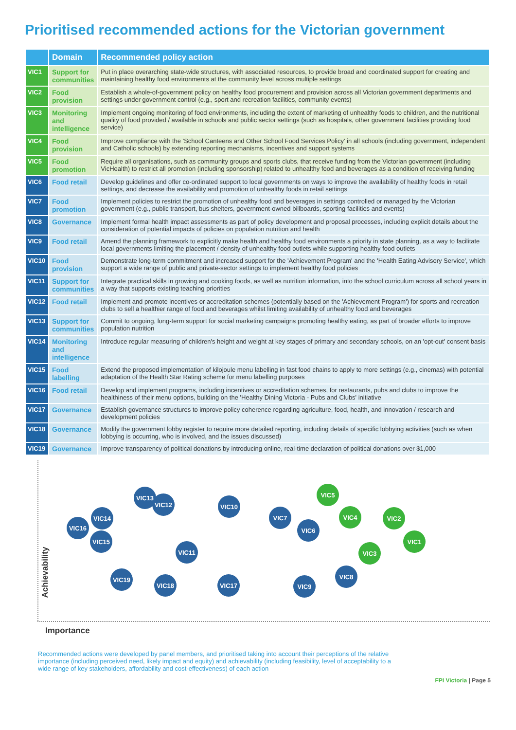Prioritised recommended actions for the Victorian government
| | Domain | Recommended policy action |
| --- | --- | --- |
| VIC1 | Support for communities | Put in place overarching state-wide structures, with associated resources, to provide broad and coordinated support for creating and maintaining healthy food environments at the community level across multiple settings |
| VIC2 | Food provision | Establish a whole-of-government policy on healthy food procurement and provision across all Victorian government departments and settings under government control (e.g., sport and recreation facilities, community events) |
| VIC3 | Monitoring and intelligence | Implement ongoing monitoring of food environments, including the extent of marketing of unhealthy foods to children, and the nutritional quality of food provided / available in schools and public sector settings (such as hospitals, other government facilities providing food service) |
| VIC4 | Food provision | Improve compliance with the 'School Canteens and Other School Food Services Policy' in all schools (including government, independent and Catholic schools) by extending reporting mechanisms, incentives and support systems |
| VIC5 | Food promotion | Require all organisations, such as community groups and sports clubs, that receive funding from the Victorian government (including VicHealth) to restrict all promotion (including sponsorship) related to unhealthy food and beverages as a condition of receiving funding |
| VIC6 | Food retail | Develop guidelines and offer co-ordinated support to local governments on ways to improve the availability of healthy foods in retail settings, and decrease the availability and promotion of unhealthy foods in retail settings |
| VIC7 | Food promotion | Implement policies to restrict the promotion of unhealthy food and beverages in settings controlled or managed by the Victorian government (e.g., public transport, bus shelters, government-owned billboards, sporting facilities and events) |
| VIC8 | Governance | Implement formal health impact assessments as part of policy development and proposal processes, including explicit details about the consideration of potential impacts of policies on population nutrition and health |
| VIC9 | Food retail | Amend the planning framework to explicitly make health and healthy food environments a priority in state planning, as a way to facilitate local governments limiting the placement / density of unhealthy food outlets while supporting healthy food outlets |
| VIC10 | Food provision | Demonstrate long-term commitment and increased support for the 'Achievement Program' and the 'Health Eating Advisory Service', which support a wide range of public and private-sector settings to implement healthy food policies |
| VIC11 | Support for communities | Integrate practical skills in growing and cooking foods, as well as nutrition information, into the school curriculum across all school years in a way that supports existing teaching priorities |
| VIC12 | Food retail | Implement and promote incentives or accreditation schemes (potentially based on the 'Achievement Program') for sports and recreation clubs to sell a healthier range of food and beverages whilst limiting availability of unhealthy food and beverages |
| VIC13 | Support for communities | Commit to ongoing, long-term support for social marketing campaigns promoting healthy eating, as part of broader efforts to improve population nutrition |
| VIC14 | Monitoring and intelligence | Introduce regular measuring of children's height and weight at key stages of primary and secondary schools, on an 'opt-out' consent basis |
| VIC15 | Food labelling | Extend the proposed implementation of kilojoule menu labelling in fast food chains to apply to more settings (e.g., cinemas) with potential adaptation of the Health Star Rating scheme for menu labelling purposes |
| VIC16 | Food retail | Develop and implement programs, including incentives or accreditation schemes, for restaurants, pubs and clubs to improve the healthiness of their menu options, building on the 'Healthy Dining Victoria - Pubs and Clubs' initiative |
| VIC17 | Governance | Establish governance structures to improve policy coherence regarding agriculture, food, health, and innovation / research and development policies |
| VIC18 | Governance | Modify the government lobby register to require more detailed reporting, including details of specific lobbying activities (such as when lobbying is occurring, who is involved, and the issues discussed) |
| VIC19 | Governance | Improve transparency of political donations by introducing online, real-time declaration of political donations over $1,000 |
VIC5
VIC13
VIC12 VIC10
VIC4
VIC14 VIC7 VIC2
VIC16 VIC6
VIC15 VIC1
VIC11 VIC3
VIC8
VIC19
VIC18 VIC17 VIC9
Achievability
Importance
Recommended actions were developed by panel members, and prioritised taking into account their perceptions of the relative importance (including perceived need, likely impact and equity) and achievability (including feasibility, level of acceptability to a wide range of key stakeholders, affordability and cost-effectiveness) of each action
FPI Victoria | Page 5